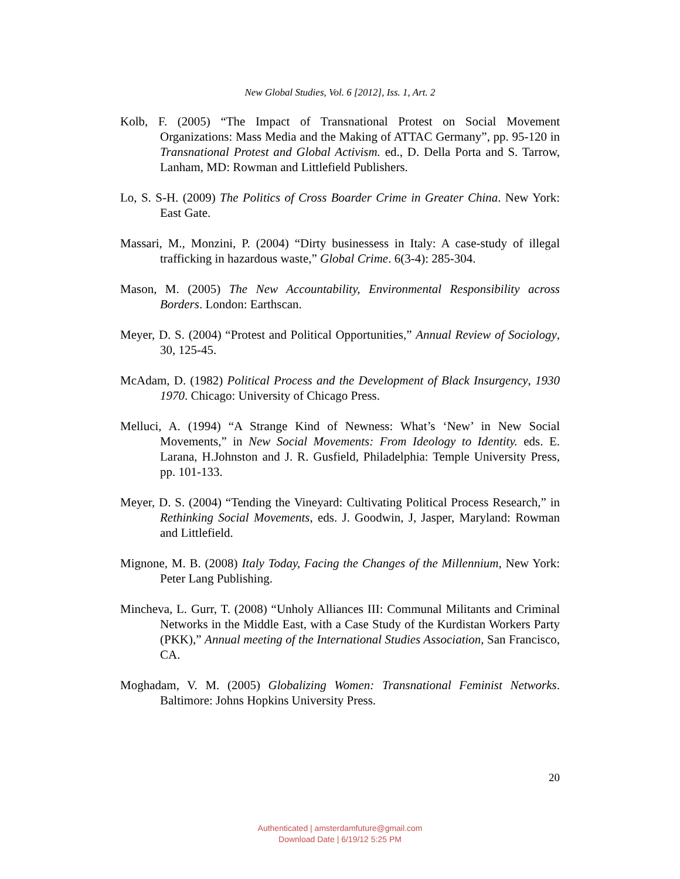New Global Studies, Vol. 6 [2012], Iss. 1, Art. 2
Kolb, F. (2005) “The Impact of Transnational Protest on Social Movement Organizations: Mass Media and the Making of ATTAC Germany”, pp. 95-120 in Transnational Protest and Global Activism. ed., D. Della Porta and S. Tarrow, Lanham, MD: Rowman and Littlefield Publishers.
Lo, S. S-H. (2009) The Politics of Cross Boarder Crime in Greater China. New York: East Gate.
Massari, M., Monzini, P. (2004) “Dirty businessess in Italy: A case-study of illegal trafficking in hazardous waste,” Global Crime. 6(3-4): 285-304.
Mason, M. (2005) The New Accountability, Environmental Responsibility across Borders. London: Earthscan.
Meyer, D. S. (2004) “Protest and Political Opportunities,” Annual Review of Sociology, 30, 125-45.
McAdam, D. (1982) Political Process and the Development of Black Insurgency, 1930 1970. Chicago: University of Chicago Press.
Melluci, A. (1994) “A Strange Kind of Newness: What’s ‘New’ in New Social Movements,” in New Social Movements: From Ideology to Identity. eds. E. Larana, H.Johnston and J. R. Gusfield, Philadelphia: Temple University Press, pp. 101-133.
Meyer, D. S. (2004) “Tending the Vineyard: Cultivating Political Process Research,” in Rethinking Social Movements, eds. J. Goodwin, J, Jasper, Maryland: Rowman and Littlefield.
Mignone, M. B. (2008) Italy Today, Facing the Changes of the Millennium, New York: Peter Lang Publishing.
Mincheva, L. Gurr, T. (2008) “Unholy Alliances III: Communal Militants and Criminal Networks in the Middle East, with a Case Study of the Kurdistan Workers Party (PKK),” Annual meeting of the International Studies Association, San Francisco, CA.
Moghadam, V. M. (2005) Globalizing Women: Transnational Feminist Networks. Baltimore: Johns Hopkins University Press.
20
Authenticated | amsterdamfuture@gmail.com
Download Date | 6/19/12 5:25 PM